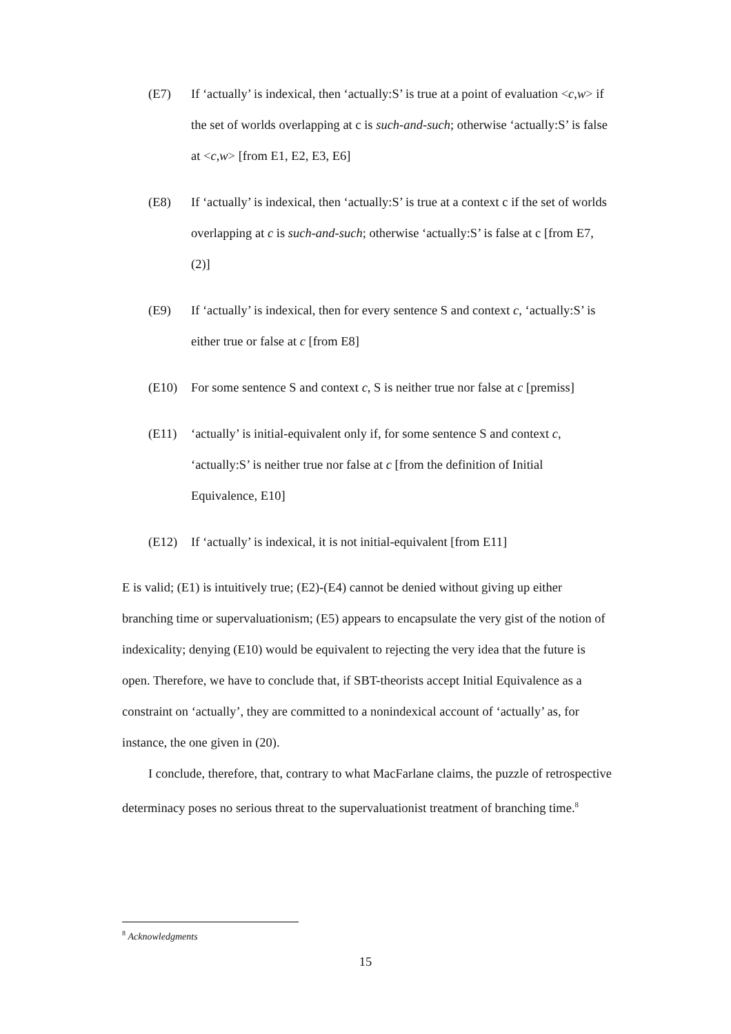(E7) If ‘actually’ is indexical, then ‘actually:S’ is true at a point of evaluation <c,w> if the set of worlds overlapping at c is such-and-such; otherwise ‘actually:S’ is false at <c,w> [from E1, E2, E3, E6]
(E8) If ‘actually’ is indexical, then ‘actually:S’ is true at a context c if the set of worlds overlapping at c is such-and-such; otherwise ‘actually:S’ is false at c [from E7, (2)]
(E9) If ‘actually’ is indexical, then for every sentence S and context c, ‘actually:S’ is either true or false at c [from E8]
(E10) For some sentence S and context c, S is neither true nor false at c [premiss]
(E11) ‘actually’ is initial-equivalent only if, for some sentence S and context c, ‘actually:S’ is neither true nor false at c [from the definition of Initial Equivalence, E10]
(E12) If ‘actually’ is indexical, it is not initial-equivalent [from E11]
E is valid; (E1) is intuitively true; (E2)-(E4) cannot be denied without giving up either branching time or supervaluationism; (E5) appears to encapsulate the very gist of the notion of indexicality; denying (E10) would be equivalent to rejecting the very idea that the future is open. Therefore, we have to conclude that, if SBT-theorists accept Initial Equivalence as a constraint on ‘actually’, they are committed to a nonindexical account of ‘actually’ as, for instance, the one given in (20).
I conclude, therefore, that, contrary to what MacFarlane claims, the puzzle of retrospective determinacy poses no serious threat to the supervaluationist treatment of branching time.<sup>8</sup>
<sup>8</sup> Acknowledgments
15